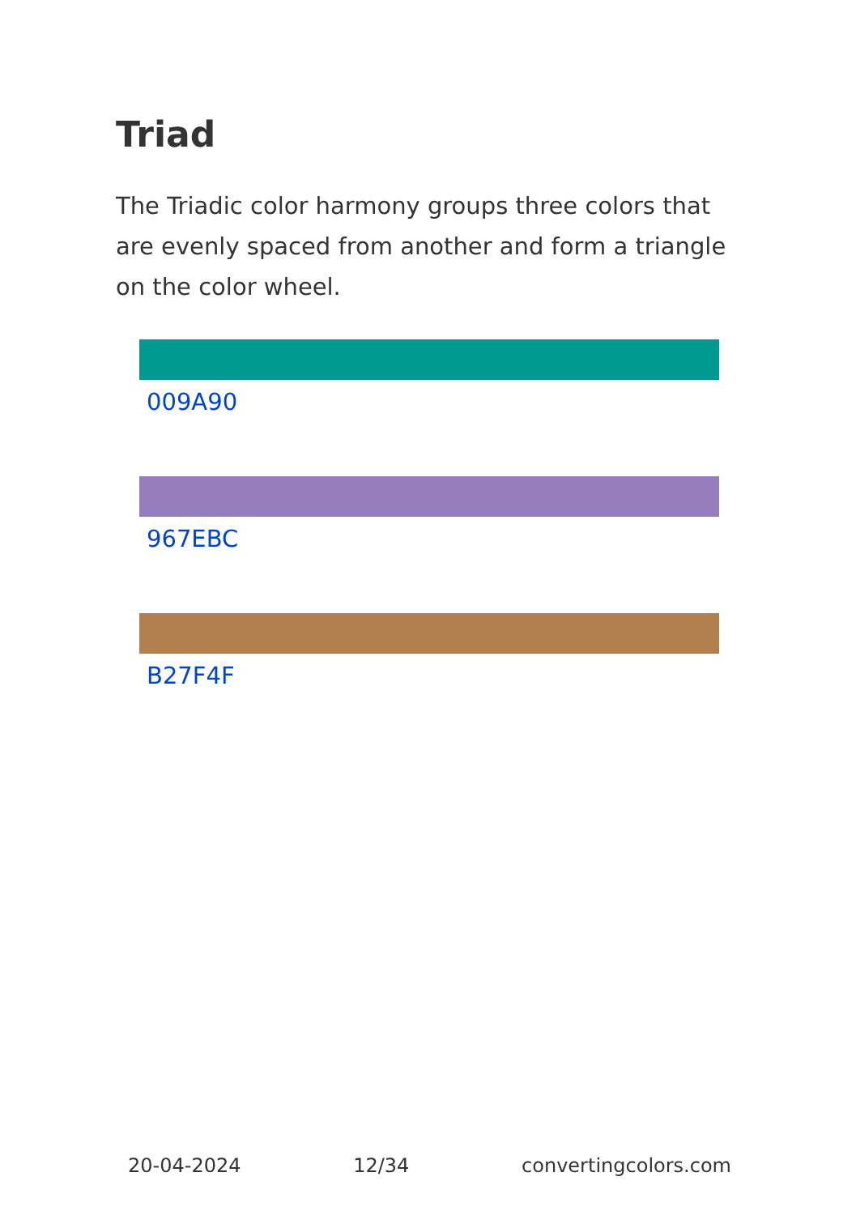Triad
The Triadic color harmony groups three colors that are evenly spaced from another and form a triangle on the color wheel.
009A90
967EBC
B27F4F
20-04-2024 12/34 convertingcolors.com